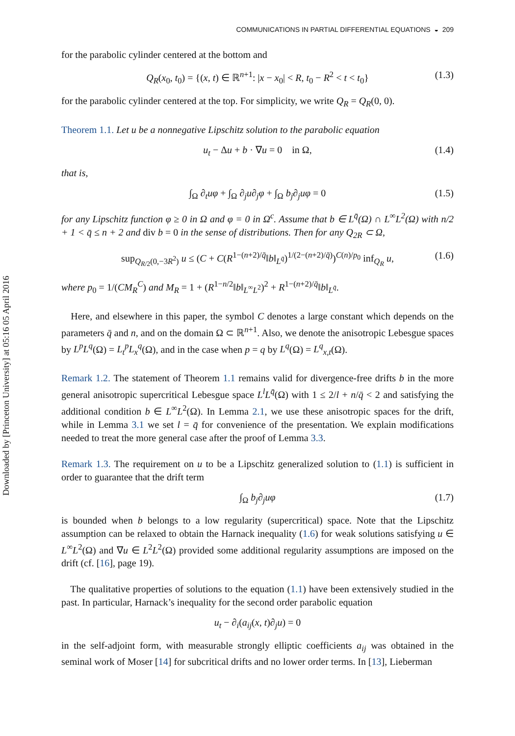Downloaded by [Princeton University] at 05:16 05 April 2016
COMMUNICATIONS IN PARTIAL DIFFERENTIAL EQUATIONS ◒ 209
for the parabolic cylinder centered at the bottom and
Q<sub>R</sub>(x<sub>0</sub>, t<sub>0</sub>) = {(x, t) ∈ ℝ<sup>n+1</sup>: |x − x<sub>0</sub>| < R, t<sub>0</sub> − R<sup>2</sup> < t < t<sub>0</sub>} (1.3)
for the parabolic cylinder centered at the top. For simplicity, we write Q<sub>R</sub> = Q<sub>R</sub>(0, 0).
Theorem 1.1. Let u be a nonnegative Lipschitz solution to the parabolic equation
u<sub>t</sub> − Δu + b · ∇u = 0 in Ω, (1.4)
that is,
∫<sub>Ω</sub> ∂<sub>t</sub>uφ + ∫<sub>Ω</sub> ∂<sub>j</sub>u∂<sub>j</sub>φ + ∫<sub>Ω</sub> b<sub>j</sub>∂<sub>j</sub>uφ = 0 (1.5)
for any Lipschitz function φ ≥ 0 in Ω and φ = 0 in Ω<sup>c</sup>. Assume that b ∈ L<sup>q̄</sup>(Ω) ∩ L<sup>∞</sup>L<sup>2</sup>(Ω) with n/2 + 1 < q̄ ≤ n + 2 and div b = 0 in the sense of distributions. Then for any Q<sub>2R</sub> ⊂ Ω,
sup<sub>Q<sub>R/2</sub>(0,−3R<sup>2</sup>)</sub> u ≤ (C + C(R<sup>1−(n+2)/q̄</sup>‖b‖<sub>L<sup>q̄</sup></sub>)<sup>1/(2−(n+2)/q̄)</sup>)<sup>C(n)/p<sub>0</sub></sup> inf<sub>Q<sub>R</sub></sub> u, (1.6)
where p<sub>0</sub> = 1/(CM<sub>R</sub><sup>C</sup>) and M<sub>R</sub> = 1 + (R<sup>1−n/2</sup>‖b‖<sub>L<sup>∞</sup>L<sup>2</sup></sub>)<sup>2</sup> + R<sup>1−(n+2)/q̄</sup>‖b‖<sub>L<sup>q̄</sup></sub>.
Here, and elsewhere in this paper, the symbol C denotes a large constant which depends on the parameters q̄ and n, and on the domain Ω ⊂ ℝ<sup>n+1</sup>. Also, we denote the anisotropic Lebesgue spaces by L<sup>p</sup>L<sup>q</sup>(Ω) = L<sub>t</sub><sup>p</sup>L<sub>x</sub><sup>q</sup>(Ω), and in the case when p = q by L<sup>q</sup>(Ω) = L<sup>q</sup><sub>x,t</sub>(Ω).
Remark 1.2. The statement of Theorem 1.1 remains valid for divergence-free drifts b in the more general anisotropic supercritical Lebesgue space L<sup>l</sup>L<sup>q̄</sup>(Ω) with 1 ≤ 2/l + n/q̄ < 2 and satisfying the additional condition b ∈ L<sup>∞</sup>L<sup>2</sup>(Ω). In Lemma 2.1, we use these anisotropic spaces for the drift, while in Lemma 3.1 we set l = q̄ for convenience of the presentation. We explain modifications needed to treat the more general case after the proof of Lemma 3.3.
Remark 1.3. The requirement on u to be a Lipschitz generalized solution to (1.1) is sufficient in order to guarantee that the drift term
∫<sub>Ω</sub> b<sub>j</sub>∂<sub>j</sub>uφ (1.7)
is bounded when b belongs to a low regularity (supercritical) space. Note that the Lipschitz assumption can be relaxed to obtain the Harnack inequality (1.6) for weak solutions satisfying u ∈ L<sup>∞</sup>L<sup>2</sup>(Ω) and ∇u ∈ L<sup>2</sup>L<sup>2</sup>(Ω) provided some additional regularity assumptions are imposed on the drift (cf. [16], page 19).
The qualitative properties of solutions to the equation (1.1) have been extensively studied in the past. In particular, Harnack’s inequality for the second order parabolic equation
u<sub>t</sub> − ∂<sub>i</sub>(a<sub>ij</sub>(x, t)∂<sub>j</sub>u) = 0
in the self-adjoint form, with measurable strongly elliptic coefficients a<sub>ij</sub> was obtained in the seminal work of Moser [14] for subcritical drifts and no lower order terms. In [13], Lieberman